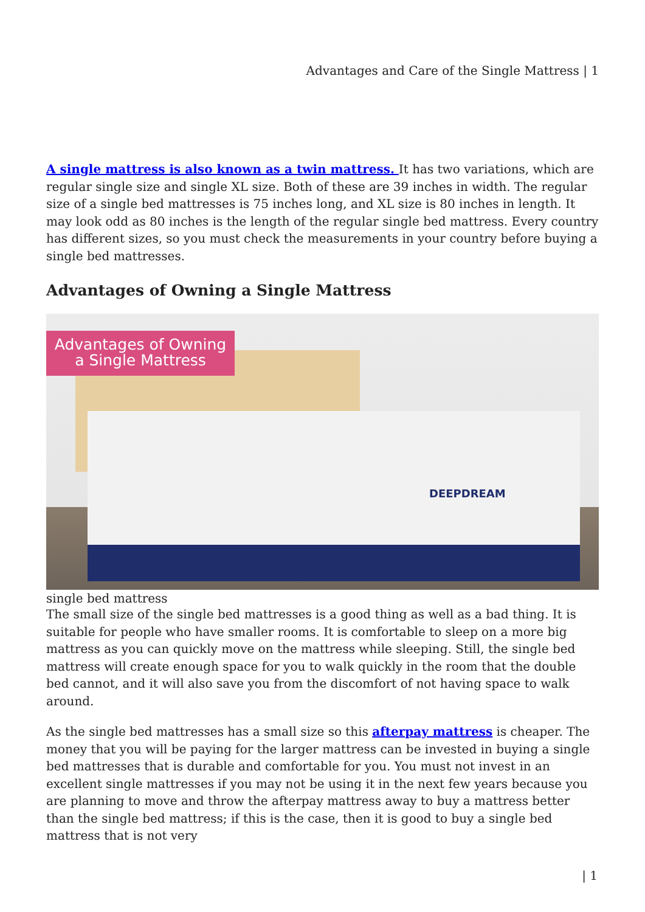Advantages and Care of the Single Mattress | 1
A single mattress is also known as a twin mattress. It has two variations, which are regular single size and single XL size. Both of these are 39 inches in width. The regular size of a single bed mattresses is 75 inches long, and XL size is 80 inches in length. It may look odd as 80 inches is the length of the regular single bed mattress. Every country has different sizes, so you must check the measurements in your country before buying a single bed mattresses.
Advantages of Owning a Single Mattress
Advantages of Owning
a Single Mattress
DEEPDREAM
single bed mattress
The small size of the single bed mattresses is a good thing as well as a bad thing. It is suitable for people who have smaller rooms. It is comfortable to sleep on a more big mattress as you can quickly move on the mattress while sleeping. Still, the single bed mattress will create enough space for you to walk quickly in the room that the double bed cannot, and it will also save you from the discomfort of not having space to walk around.
As the single bed mattresses has a small size so this afterpay mattress is cheaper. The money that you will be paying for the larger mattress can be invested in buying a single bed mattresses that is durable and comfortable for you. You must not invest in an excellent single mattresses if you may not be using it in the next few years because you are planning to move and throw the afterpay mattress away to buy a mattress better than the single bed mattress; if this is the case, then it is good to buy a single bed mattress that is not very
| 1